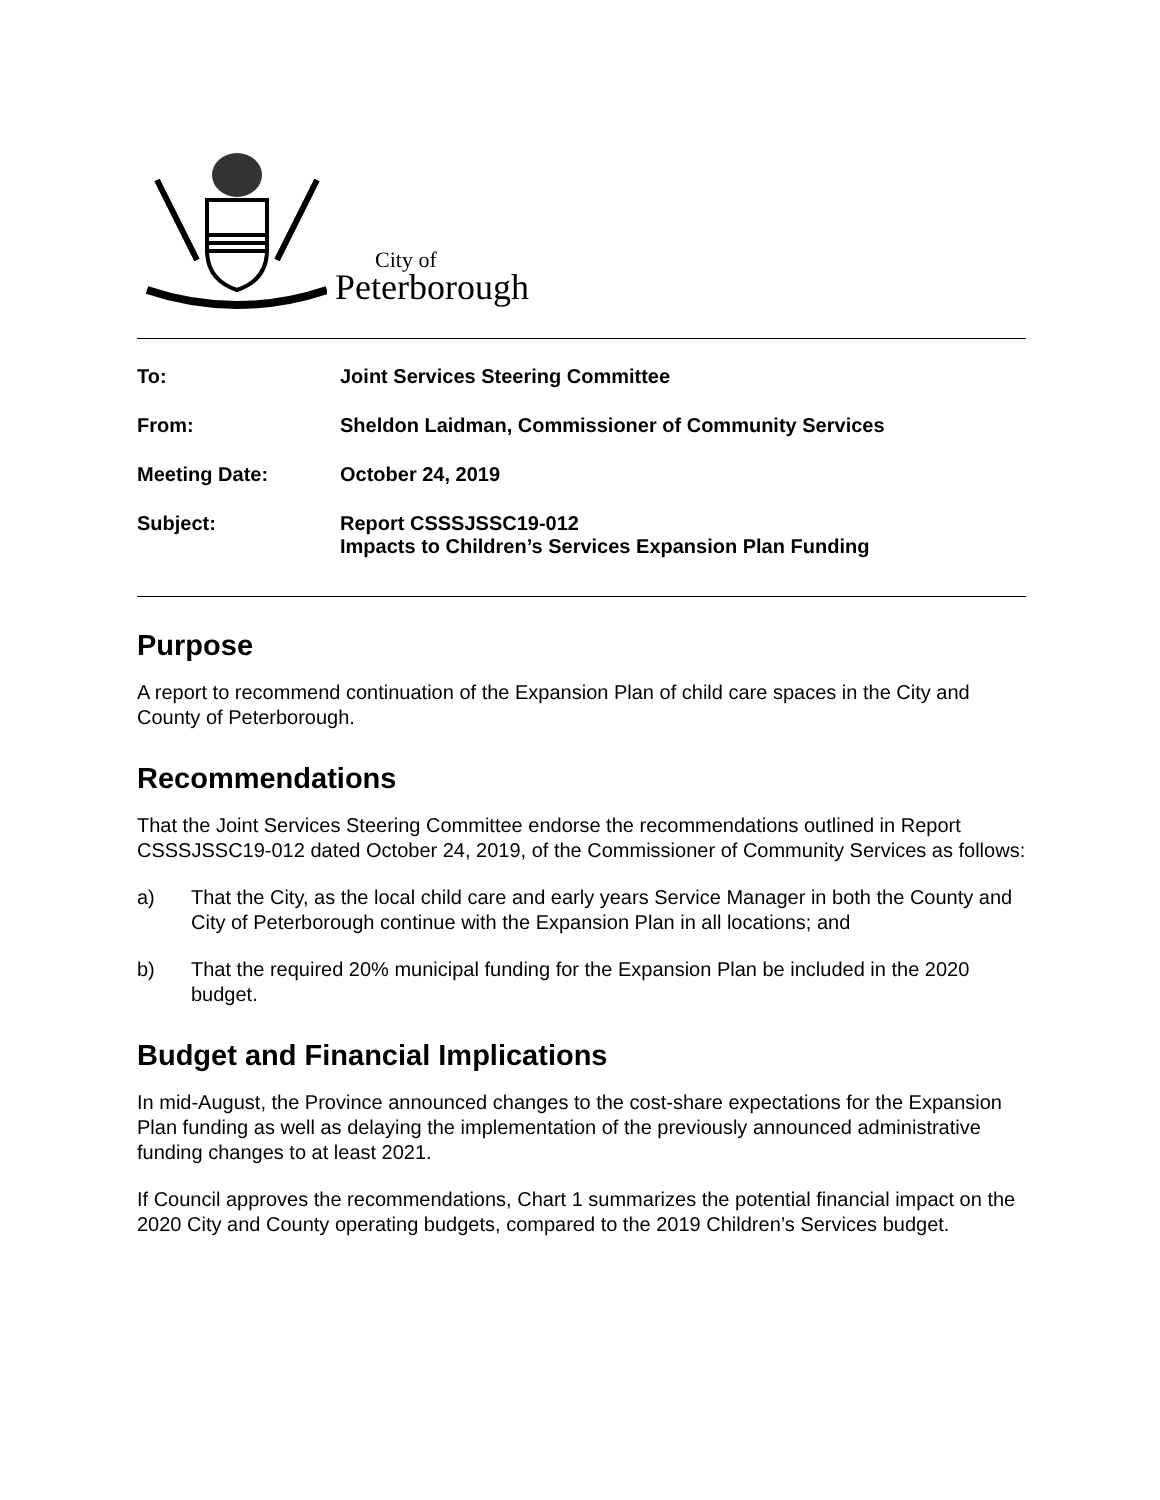City of
Peterborough
| To: | Joint Services Steering Committee |
| From: | Sheldon Laidman, Commissioner of Community Services |
| Meeting Date: | October 24, 2019 |
| Subject: | Report CSSSJSSC19-012 Impacts to Children’s Services Expansion Plan Funding |
Purpose
A report to recommend continuation of the Expansion Plan of child care spaces in the City and County of Peterborough.
Recommendations
That the Joint Services Steering Committee endorse the recommendations outlined in Report CSSSJSSC19-012 dated October 24, 2019, of the Commissioner of Community Services as follows:
a) That the City, as the local child care and early years Service Manager in both the County and City of Peterborough continue with the Expansion Plan in all locations; and
b) That the required 20% municipal funding for the Expansion Plan be included in the 2020 budget.
Budget and Financial Implications
In mid-August, the Province announced changes to the cost-share expectations for the Expansion Plan funding as well as delaying the implementation of the previously announced administrative funding changes to at least 2021.
If Council approves the recommendations, Chart 1 summarizes the potential financial impact on the 2020 City and County operating budgets, compared to the 2019 Children’s Services budget.